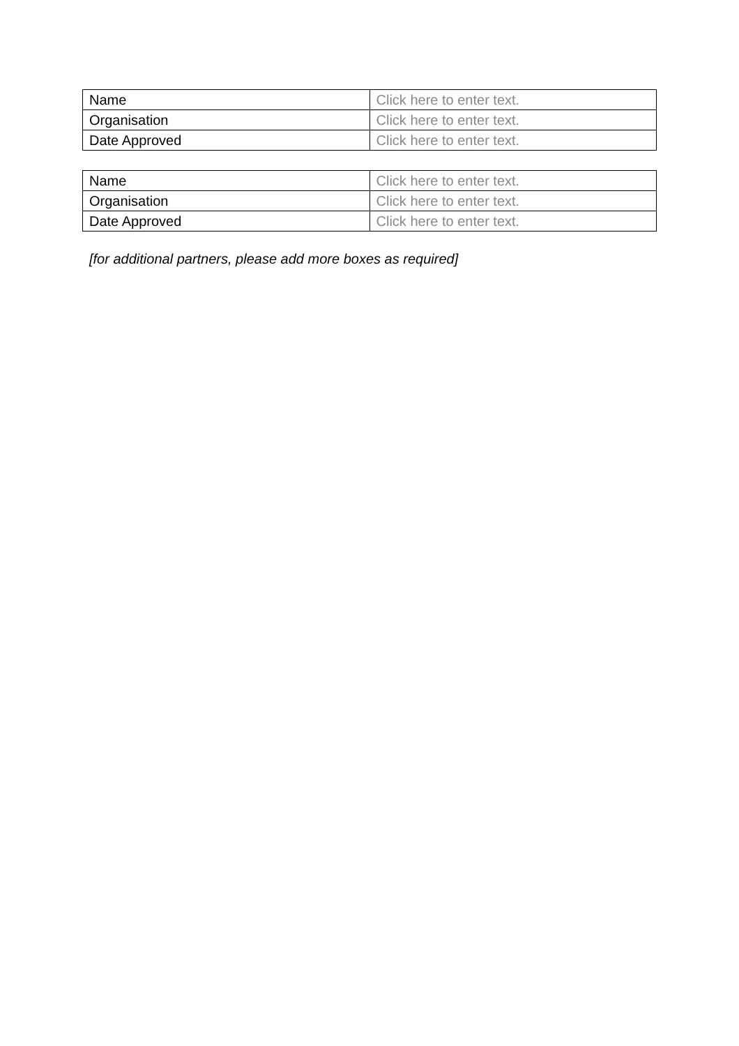| Name | Click here to enter text. |
| Organisation | Click here to enter text. |
| Date Approved | Click here to enter text. |
| Name | Click here to enter text. |
| Organisation | Click here to enter text. |
| Date Approved | Click here to enter text. |
[for additional partners, please add more boxes as required]